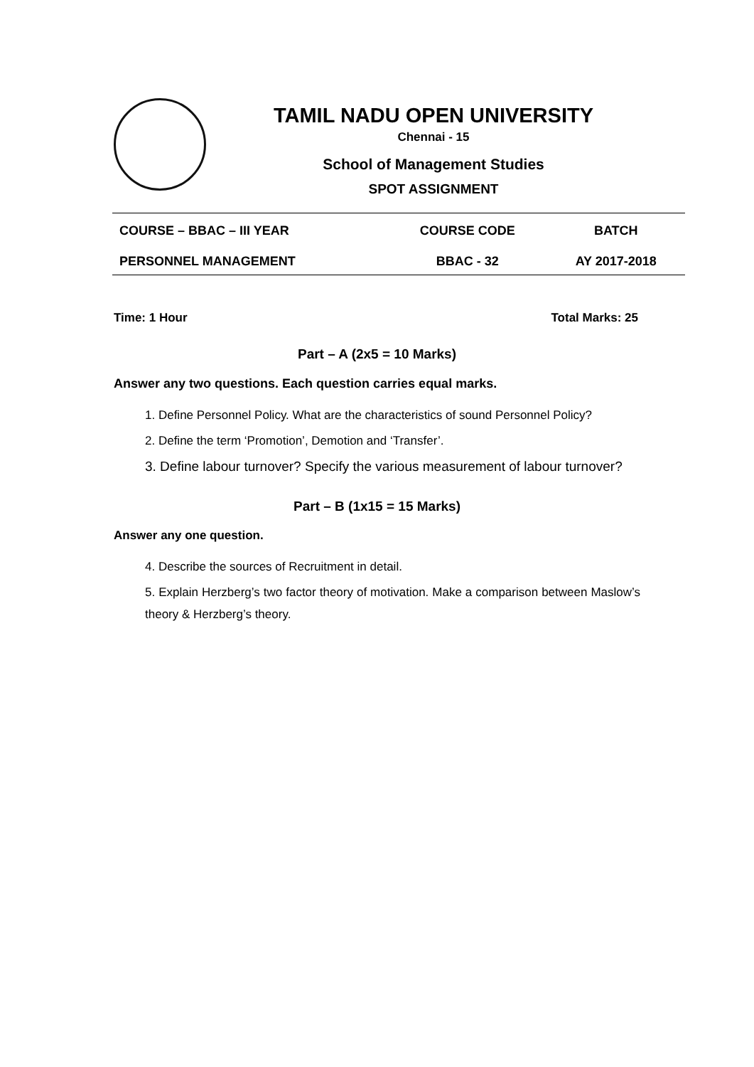TAMIL NADU OPEN UNIVERSITY
Chennai - 15
School of Management Studies
SPOT ASSIGNMENT
| COURSE – BBAC – III YEAR | COURSE CODE | BATCH |
| PERSONNEL MANAGEMENT | BBAC - 32 | AY 2017-2018 |
Time: 1 Hour Total Marks: 25
Part – A (2x5 = 10 Marks)
Answer any two questions. Each question carries equal marks.
1. Define Personnel Policy. What are the characteristics of sound Personnel Policy?
2. Define the term ‘Promotion’, Demotion and ‘Transfer’.
3. Define labour turnover? Specify the various measurement of labour turnover?
Part – B (1x15 = 15 Marks)
Answer any one question.
4. Describe the sources of Recruitment in detail.
5. Explain Herzberg’s two factor theory of motivation. Make a comparison between Maslow’s theory & Herzberg’s theory.